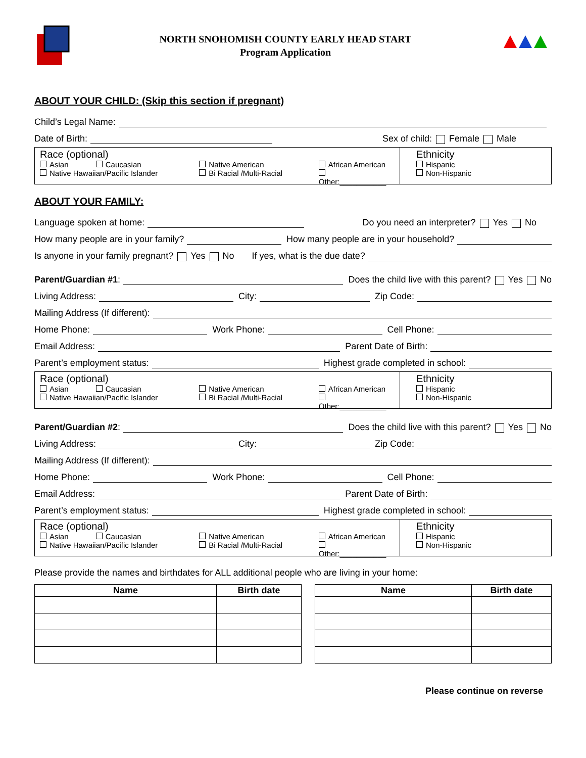NORTH SNOHOMISH COUNTY EARLY HEAD START
Program Application
ABOUT YOUR CHILD: (Skip this section if pregnant)
Child’s Legal Name:
Date of Birth: Sex of child: Female Male
Race (optional)
Asian Caucasian
Native Hawaiian/Pacific Islander
Native American
Bi Racial /Multi-Racial
African American
Other:___________
Ethnicity
Hispanic
Non-Hispanic
ABOUT YOUR FAMILY:
Language spoken at home: Do you need an interpreter? Yes No
How many people are in your family? How many people are in your household?
Is anyone in your family pregnant? Yes No If yes, what is the due date?
Parent/Guardian #1: Does the child live with this parent? Yes No
Living Address: City: Zip Code:
Mailing Address (If different):
Home Phone: Work Phone: Cell Phone:
Email Address: Parent Date of Birth:
Parent’s employment status: Highest grade completed in school:
Race (optional)
Asian Caucasian
Native Hawaiian/Pacific Islander
Native American
Bi Racial /Multi-Racial
African American
Other:___________
Ethnicity
Hispanic
Non-Hispanic
Parent/Guardian #2: Does the child live with this parent? Yes No
Living Address: City: Zip Code:
Mailing Address (If different):
Home Phone: Work Phone: Cell Phone:
Email Address: Parent Date of Birth:
Parent’s employment status: Highest grade completed in school:
Race (optional)
Asian Caucasian
Native Hawaiian/Pacific Islander
Native American
Bi Racial /Multi-Racial
African American
Other:___________
Ethnicity
Hispanic
Non-Hispanic
Please provide the names and birthdates for ALL additional people who are living in your home:
| Name | Birth date |
| --- | --- |
| Name | Birth date |
| --- | --- |
Please continue on reverse